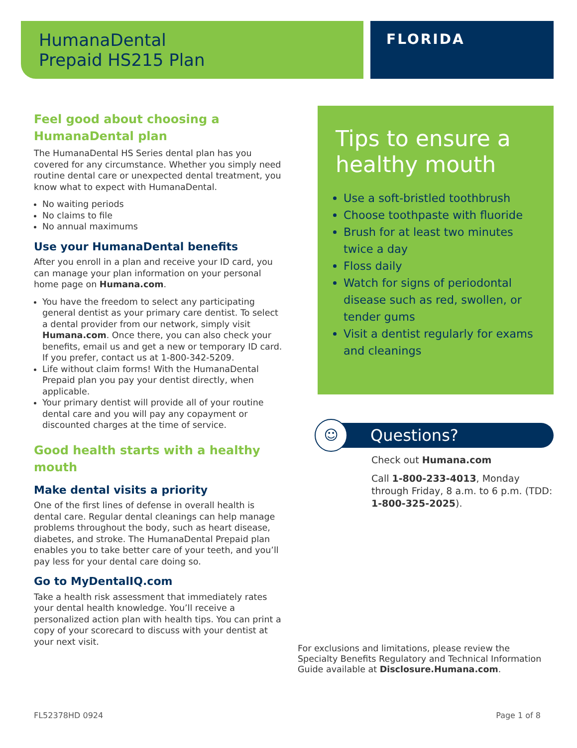HumanaDental
Prepaid HS215 Plan
FLORIDA
Feel good about choosing a HumanaDental plan
The HumanaDental HS Series dental plan has you covered for any circumstance. Whether you simply need routine dental care or unexpected dental treatment, you know what to expect with HumanaDental.
No waiting periods
No claims to file
No annual maximums
Use your HumanaDental benefits
After you enroll in a plan and receive your ID card, you can manage your plan information on your personal home page on Humana.com.
You have the freedom to select any participating general dentist as your primary care dentist. To select a dental provider from our network, simply visit Humana.com. Once there, you can also check your benefits, email us and get a new or temporary ID card. If you prefer, contact us at 1-800-342-5209.
Life without claim forms! With the HumanaDental Prepaid plan you pay your dentist directly, when applicable.
Your primary dentist will provide all of your routine dental care and you will pay any copayment or discounted charges at the time of service.
Good health starts with a healthy mouth
Make dental visits a priority
One of the first lines of defense in overall health is dental care. Regular dental cleanings can help manage problems throughout the body, such as heart disease, diabetes, and stroke. The HumanaDental Prepaid plan enables you to take better care of your teeth, and you’ll pay less for your dental care doing so.
Go to MyDentalIQ.com
Take a health risk assessment that immediately rates your dental health knowledge. You’ll receive a personalized action plan with health tips. You can print a copy of your scorecard to discuss with your dentist at your next visit.
Tips to ensure a healthy mouth
Use a soft-bristled toothbrush
Choose toothpaste with fluoride
Brush for at least two minutes twice a day
Floss daily
Watch for signs of periodontal disease such as red, swollen, or tender gums
Visit a dentist regularly for exams and cleanings
☺
Questions?
Check out Humana.com
Call 1-800-233-4013, Monday through Friday, 8 a.m. to 6 p.m. (TDD: 1-800-325-2025).
For exclusions and limitations, please review the Specialty Benefits Regulatory and Technical Information Guide available at Disclosure.Humana.com.
FL52378HD 0924 Page 1 of 8